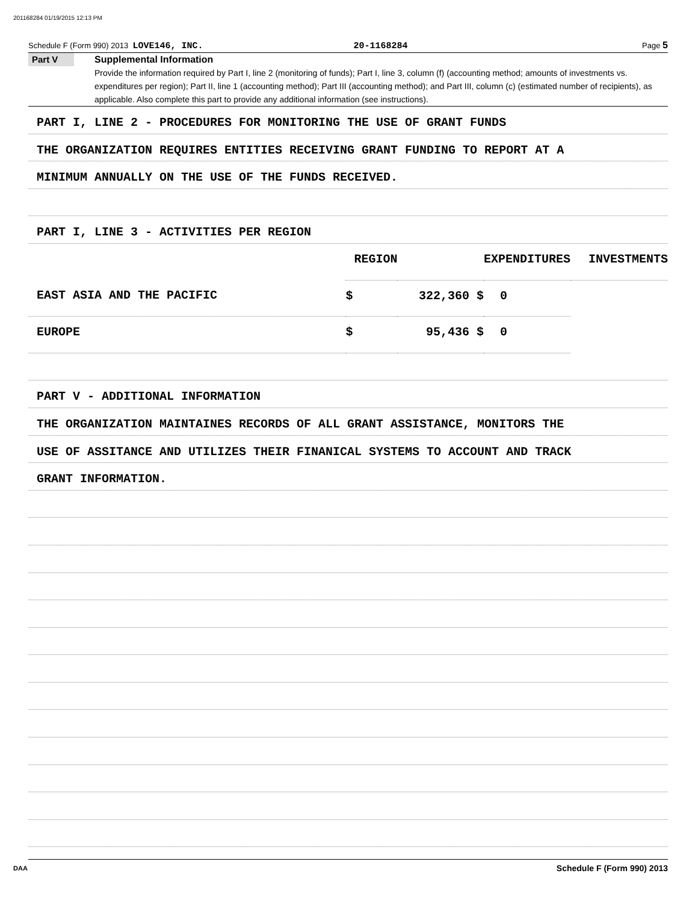201168284 01/19/2015 12:13 PM
Schedule F (Form 990) 2013 LOVE146, INC. 20-1168284 Page 5
Part V
Supplemental Information
Provide the information required by Part I, line 2 (monitoring of funds); Part I, line 3, column (f) (accounting method; amounts of investments vs. expenditures per region); Part II, line 1 (accounting method); Part III (accounting method); and Part III, column (c) (estimated number of recipients), as applicable. Also complete this part to provide any additional information (see instructions).
PART I, LINE 2 - PROCEDURES FOR MONITORING THE USE OF GRANT FUNDS
THE ORGANIZATION REQUIRES ENTITIES RECEIVING GRANT FUNDING TO REPORT AT A
MINIMUM ANNUALLY ON THE USE OF THE FUNDS RECEIVED.
PART I, LINE 3 - ACTIVITIES PER REGION
| | REGION | | EXPENDITURES | INVESTMENTS |
| EAST ASIA AND THE PACIFIC | $ | 322,360 $ | 0 | |
| EUROPE | $ | 95,436 $ | 0 | |
PART V - ADDITIONAL INFORMATION
THE ORGANIZATION MAINTAINES RECORDS OF ALL GRANT ASSISTANCE, MONITORS THE
USE OF ASSITANCE AND UTILIZES THEIR FINANICAL SYSTEMS TO ACCOUNT AND TRACK
GRANT INFORMATION.
Schedule F (Form 990) 2013
DAA